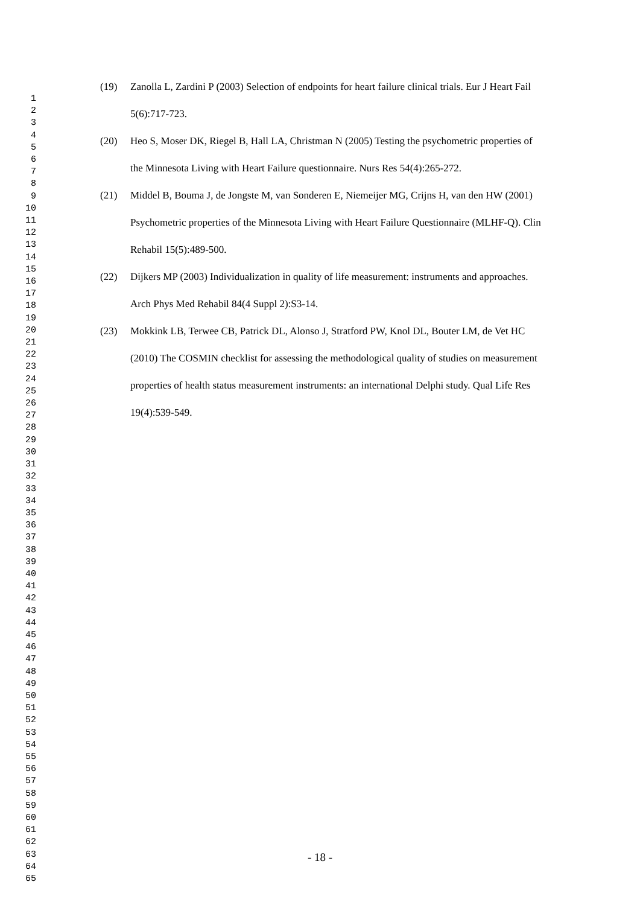(19) Zanolla L, Zardini P (2003) Selection of endpoints for heart failure clinical trials. Eur J Heart Fail 5(6):717-723.
(20) Heo S, Moser DK, Riegel B, Hall LA, Christman N (2005) Testing the psychometric properties of the Minnesota Living with Heart Failure questionnaire. Nurs Res 54(4):265-272.
(21) Middel B, Bouma J, de Jongste M, van Sonderen E, Niemeijer MG, Crijns H, van den HW (2001) Psychometric properties of the Minnesota Living with Heart Failure Questionnaire (MLHF-Q). Clin Rehabil 15(5):489-500.
(22) Dijkers MP (2003) Individualization in quality of life measurement: instruments and approaches. Arch Phys Med Rehabil 84(4 Suppl 2):S3-14.
(23) Mokkink LB, Terwee CB, Patrick DL, Alonso J, Stratford PW, Knol DL, Bouter LM, de Vet HC (2010) The COSMIN checklist for assessing the methodological quality of studies on measurement properties of health status measurement instruments: an international Delphi study. Qual Life Res 19(4):539-549.
1
2
3
4
5
6
7
8
9
10
11
12
13
14
15
16
17
18
19
20
21
22
23
24
25
26
27
28
29
30
31
32
33
34
35
36
37
38
39
40
41
42
43
44
45
46
47
48
49
50
51
52
53
54
55
56
57
58
59
60
61
62
63
64
65
- 18 -